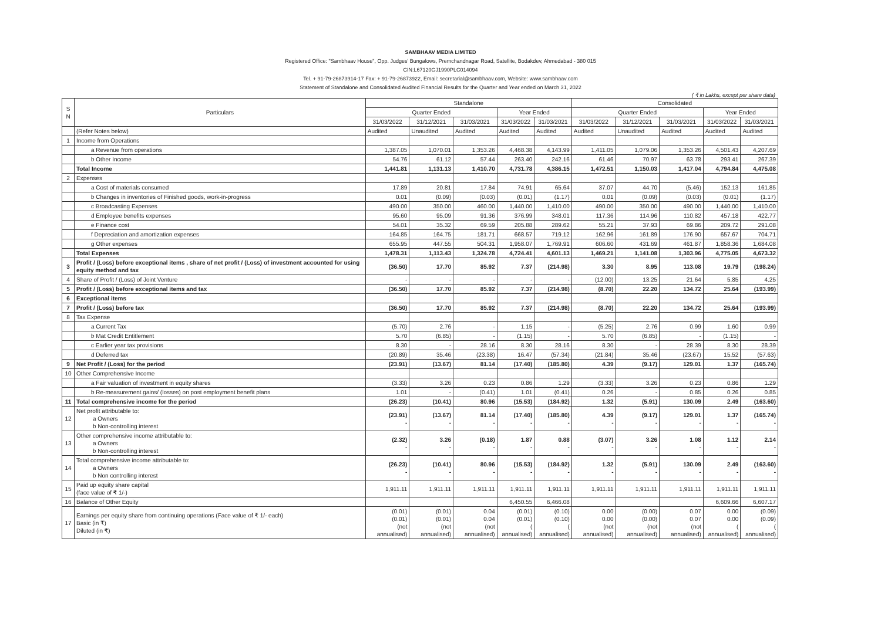SAMBHAAV MEDIA LIMITED
Registered Office: "Sambhaav House", Opp. Judges' Bungalows, Premchandnagar Road, Satellite, Bodakdev, Ahmedabad - 380 015
CIN:L67120GJ1990PLC014094
Tel. + 91-79-26873914-17 Fax: + 91-79-26873922, Email: secretarial@sambhaav.com, Website: www.sambhaav.com
Statement of Standalone and Consolidated Audited Financial Results for the Quarter and Year ended on March 31, 2022
( ₹ in Lakhs, except per share data)
| S N | Particulars | Standalone | | | | | Consolidated | | | | |
| --- | --- | --- | --- | --- | --- | --- | --- | --- | --- | --- | --- |
| | | Quarter Ended | | | Year Ended | | Quarter Ended | | | Year Ended | |
| | | 31/03/2022 | 31/12/2021 | 31/03/2021 | 31/03/2022 | 31/03/2021 | 31/03/2022 | 31/12/2021 | 31/03/2021 | 31/03/2022 | 31/03/2021 |
| | (Refer Notes below) | Audited | Unaudited | Audited | Audited | Audited | Audited | Unaudited | Audited | Audited | Audited |
| 1 | Income from Operations | | | | | | | | | | |
| | a Revenue from operations | 1,387.05 | 1,070.01 | 1,353.26 | 4,468.38 | 4,143.99 | 1,411.05 | 1,079.06 | 1,353.26 | 4,501.43 | 4,207.69 |
| | b Other Income | 54.76 | 61.12 | 57.44 | 263.40 | 242.16 | 61.46 | 70.97 | 63.78 | 293.41 | 267.39 |
| | Total Income | 1,441.81 | 1,131.13 | 1,410.70 | 4,731.78 | 4,386.15 | 1,472.51 | 1,150.03 | 1,417.04 | 4,794.84 | 4,475.08 |
| 2 | Expenses | | | | | | | | | | |
| | a Cost of materials consumed | 17.89 | 20.81 | 17.84 | 74.91 | 65.64 | 37.07 | 44.70 | (5.46) | 152.13 | 161.85 |
| | b Changes in inventories of Finished goods, work-in-progress | 0.01 | (0.09) | (0.03) | (0.01) | (1.17) | 0.01 | (0.09) | (0.03) | (0.01) | (1.17) |
| | c Broadcasting Expenses | 490.00 | 350.00 | 460.00 | 1,440.00 | 1,410.00 | 490.00 | 350.00 | 490.00 | 1,440.00 | 1,410.00 |
| | d Employee benefits expenses | 95.60 | 95.09 | 91.36 | 376.99 | 348.01 | 117.36 | 114.96 | 110.82 | 457.18 | 422.77 |
| | e Finance cost | 54.01 | 35.32 | 69.59 | 205.88 | 289.62 | 55.21 | 37.93 | 69.86 | 209.72 | 291.08 |
| | f Depreciation and amortization expenses | 164.85 | 164.75 | 181.71 | 668.57 | 719.12 | 162.96 | 161.89 | 176.90 | 657.67 | 704.71 |
| | g Other expenses | 655.95 | 447.55 | 504.31 | 1,958.07 | 1,769.91 | 606.60 | 431.69 | 461.87 | 1,858.36 | 1,684.08 |
| | Total Expenses | 1,478.31 | 1,113.43 | 1,324.78 | 4,724.41 | 4,601.13 | 1,469.21 | 1,141.08 | 1,303.96 | 4,775.05 | 4,673.32 |
| 3 | Profit / (Loss) before exceptional items , share of net profit / (Loss) of investment accounted for using equity method and tax | (36.50) | 17.70 | 85.92 | 7.37 | (214.98) | 3.30 | 8.95 | 113.08 | 19.79 | (198.24) |
| 4 | Share of Profit / (Loss) of Joint Venture | - | - | - | - | - | (12.00) | 13.25 | 21.64 | 5.85 | 4.25 |
| 5 | Profit / (Loss) before exceptional items and tax | (36.50) | 17.70 | 85.92 | 7.37 | (214.98) | (8.70) | 22.20 | 134.72 | 25.64 | (193.99) |
| 6 | Exceptional items | | | | | | | | | | |
| 7 | Profit / (Loss) before tax | (36.50) | 17.70 | 85.92 | 7.37 | (214.98) | (8.70) | 22.20 | 134.72 | 25.64 | (193.99) |
| 8 | Tax Expense | | | | | | | | | | |
| | a Current Tax | (5.70) | 2.76 | - | 1.15 | - | (5.25) | 2.76 | 0.99 | 1.60 | 0.99 |
| | b Mat Credit Entitlement | 5.70 | (6.85) | - | (1.15) | - | 5.70 | (6.85) | - | (1.15) | - |
| | c Earlier year tax provisions | 8.30 | - | 28.16 | 8.30 | 28.16 | 8.30 | - | 28.39 | 8.30 | 28.39 |
| | d Deferred tax | (20.89) | 35.46 | (23.38) | 16.47 | (57.34) | (21.84) | 35.46 | (23.67) | 15.52 | (57.63) |
| 9 | Net Profit / (Loss) for the period | (23.91) | (13.67) | 81.14 | (17.40) | (185.80) | 4.39 | (9.17) | 129.01 | 1.37 | (165.74) |
| 10 | Other Comprehensive Income | | | | | | | | | | |
| | a Fair valuation of investment in equity shares | (3.33) | 3.26 | 0.23 | 0.86 | 1.29 | (3.33) | 3.26 | 0.23 | 0.86 | 1.29 |
| | b Re-measurement gains/ (losses) on post employment benefit plans | 1.01 | - | (0.41) | 1.01 | (0.41) | 0.26 | - | 0.85 | 0.26 | 0.85 |
| 11 | Total comprehensive income for the period | (26.23) | (10.41) | 80.96 | (15.53) | (184.92) | 1.32 | (5.91) | 130.09 | 2.49 | (163.60) |
| 12 | Net profit attributable to: a Owners b Non-controlling interest | (23.91) - | (13.67) - | 81.14 - | (17.40) - | (185.80) - | 4.39 - | (9.17) - | 129.01 - | 1.37 - | (165.74) - |
| 13 | Other comprehensive income attributable to: a Owners b Non-controlling interest | (2.32) - | 3.26 - | (0.18) - | 1.87 - | 0.88 - | (3.07) - | 3.26 - | 1.08 - | 1.12 - | 2.14 - |
| 14 | Total comprehensive income attributable to: a Owners b Non controlling interest | (26.23) - | (10.41) - | 80.96 - | (15.53) - | (184.92) - | 1.32 - | (5.91) - | 130.09 - | 2.49 - | (163.60) - |
| 15 | Paid up equity share capital (face value of ₹ 1/-) | 1,911.11 | 1,911.11 | 1,911.11 | 1,911.11 | 1,911.11 | 1,911.11 | 1,911.11 | 1,911.11 | 1,911.11 | 1,911.11 |
| 16 | Balance of Other Equity | | | | 6,450.55 | 6,466.08 | | | | 6,609.66 | 6,607.17 |
| 17 | Earnings per equity share from continuing operations (Face value of ₹ 1/- each) Basic (in ₹) Diluted (in ₹) | (0.01) (0.01) (not annualised) | (0.01) (0.01) (not annualised) | 0.04 0.04 (not annualised) | (0.01) (0.01) ( annualised) | (0.10) (0.10) ( annualised) | 0.00 0.00 (not annualised) | (0.00) (0.00) (not annualised) | 0.07 0.07 (not annualised) | 0.00 0.00 ( annualised) | (0.09) (0.09) ( annualised) |